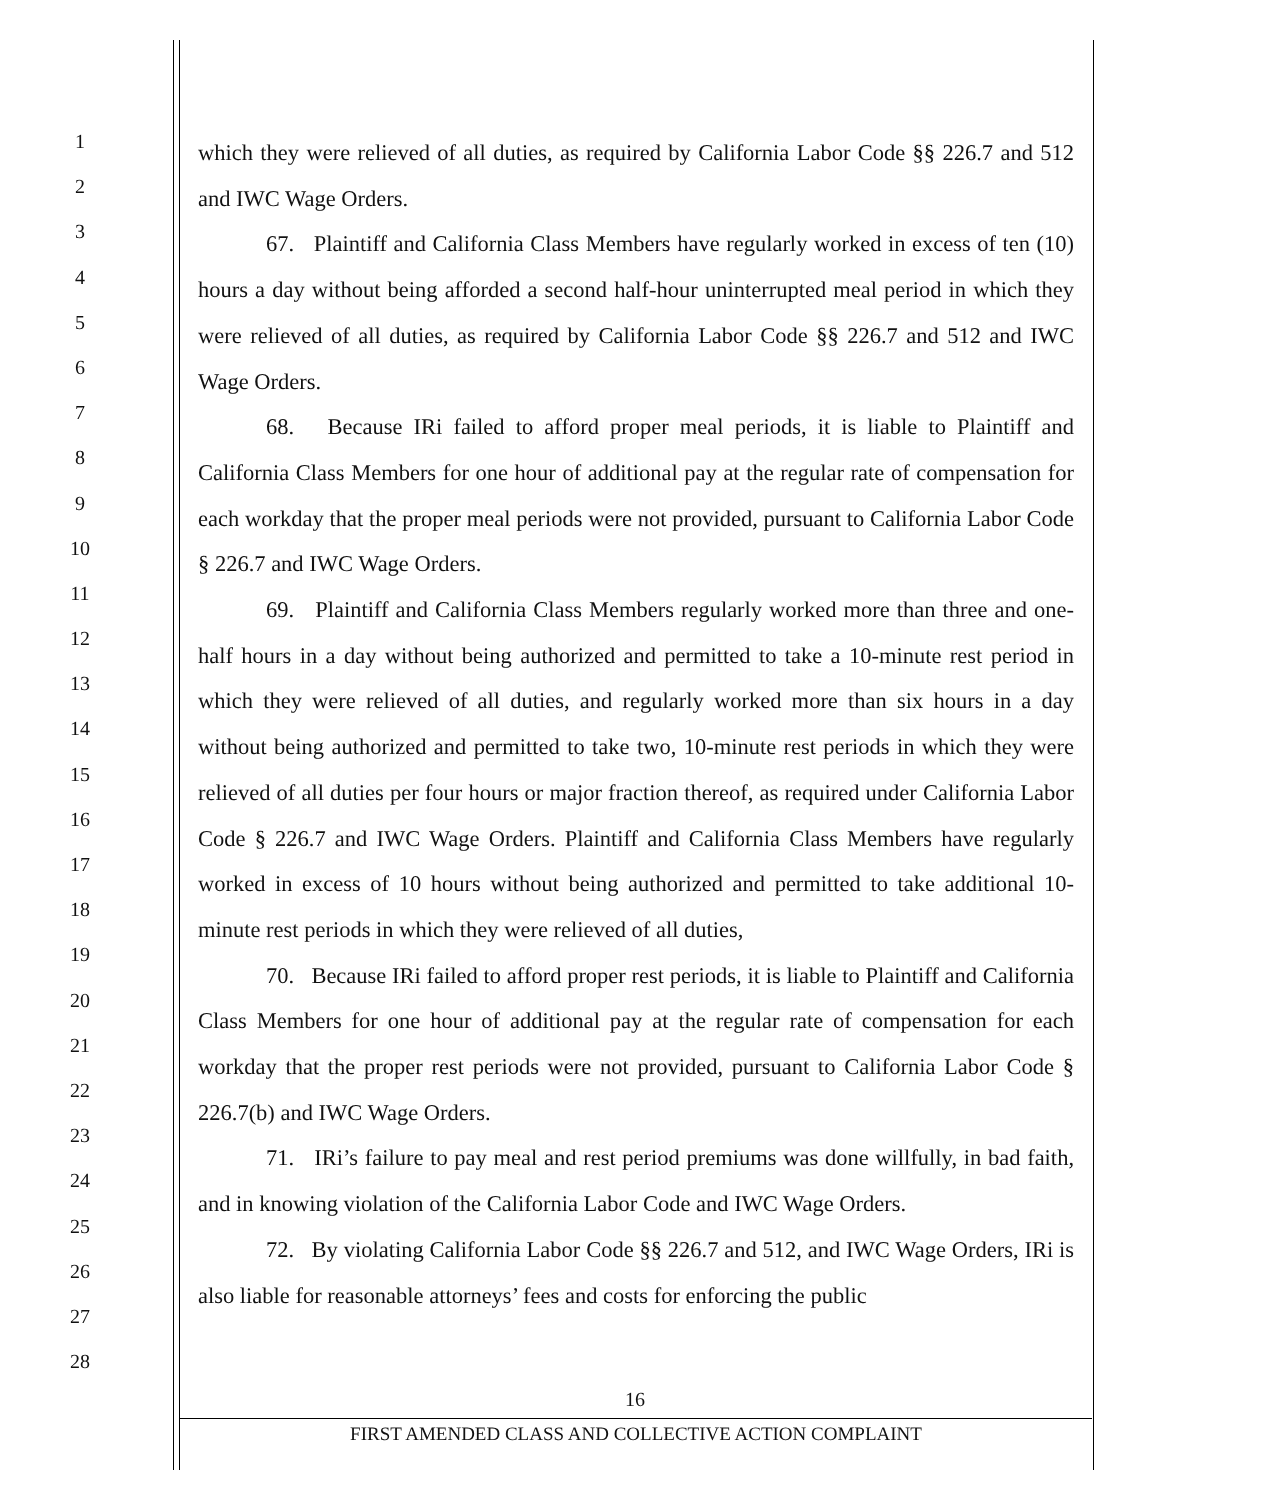1
2
3
4
5
6
7
8
9
10
11
12
13
14
15
16
17
18
19
20
21
22
23
24
25
26
27
28
which they were relieved of all duties, as required by California Labor Code §§ 226.7 and 512 and IWC Wage Orders.
67. Plaintiff and California Class Members have regularly worked in excess of ten (10) hours a day without being afforded a second half-hour uninterrupted meal period in which they were relieved of all duties, as required by California Labor Code §§ 226.7 and 512 and IWC Wage Orders.
68. Because IRi failed to afford proper meal periods, it is liable to Plaintiff and California Class Members for one hour of additional pay at the regular rate of compensation for each workday that the proper meal periods were not provided, pursuant to California Labor Code § 226.7 and IWC Wage Orders.
69. Plaintiff and California Class Members regularly worked more than three and one-half hours in a day without being authorized and permitted to take a 10-minute rest period in which they were relieved of all duties, and regularly worked more than six hours in a day without being authorized and permitted to take two, 10-minute rest periods in which they were relieved of all duties per four hours or major fraction thereof, as required under California Labor Code § 226.7 and IWC Wage Orders. Plaintiff and California Class Members have regularly worked in excess of 10 hours without being authorized and permitted to take additional 10-minute rest periods in which they were relieved of all duties,
70. Because IRi failed to afford proper rest periods, it is liable to Plaintiff and California Class Members for one hour of additional pay at the regular rate of compensation for each workday that the proper rest periods were not provided, pursuant to California Labor Code § 226.7(b) and IWC Wage Orders.
71. IRi’s failure to pay meal and rest period premiums was done willfully, in bad faith, and in knowing violation of the California Labor Code and IWC Wage Orders.
72. By violating California Labor Code §§ 226.7 and 512, and IWC Wage Orders, IRi is also liable for reasonable attorneys’ fees and costs for enforcing the public
16
FIRST AMENDED CLASS AND COLLECTIVE ACTION COMPLAINT